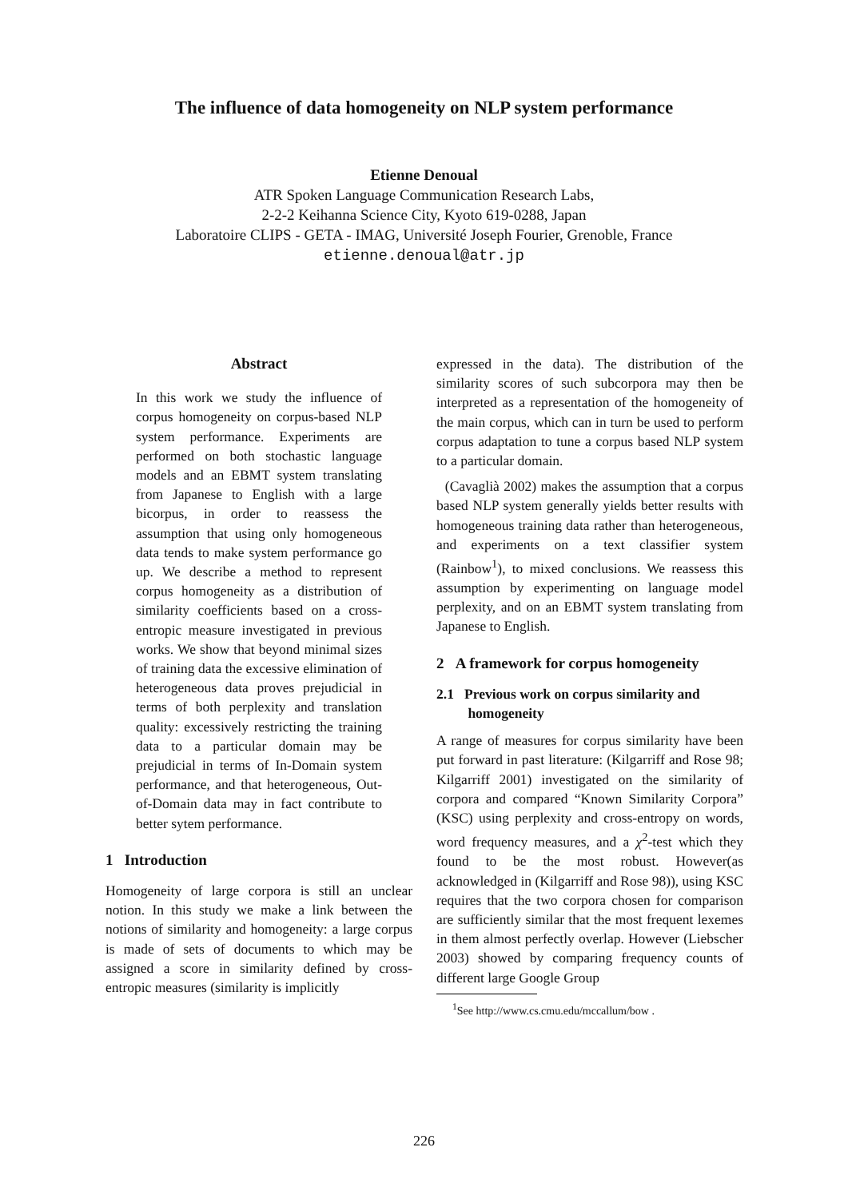The influence of data homogeneity on NLP system performance
Etienne Denoual
ATR Spoken Language Communication Research Labs,
2-2-2 Keihanna Science City, Kyoto 619-0288, Japan
Laboratoire CLIPS - GETA - IMAG, Université Joseph Fourier, Grenoble, France
etienne.denoual@atr.jp
Abstract
In this work we study the influence of corpus homogeneity on corpus-based NLP system performance. Experiments are performed on both stochastic language models and an EBMT system translating from Japanese to English with a large bicorpus, in order to reassess the assumption that using only homogeneous data tends to make system performance go up. We describe a method to represent corpus homogeneity as a distribution of similarity coefficients based on a cross-entropic measure investigated in previous works. We show that beyond minimal sizes of training data the excessive elimination of heterogeneous data proves prejudicial in terms of both perplexity and translation quality: excessively restricting the training data to a particular domain may be prejudicial in terms of In-Domain system performance, and that heterogeneous, Out-of-Domain data may in fact contribute to better sytem performance.
1 Introduction
Homogeneity of large corpora is still an unclear notion. In this study we make a link between the notions of similarity and homogeneity: a large corpus is made of sets of documents to which may be assigned a score in similarity defined by cross-entropic measures (similarity is implicitly
expressed in the data). The distribution of the similarity scores of such subcorpora may then be interpreted as a representation of the homogeneity of the main corpus, which can in turn be used to perform corpus adaptation to tune a corpus based NLP system to a particular domain.
(Cavaglià 2002) makes the assumption that a corpus based NLP system generally yields better results with homogeneous training data rather than heterogeneous, and experiments on a text classifier system (Rainbow<sup>1</sup>), to mixed conclusions. We reassess this assumption by experimenting on language model perplexity, and on an EBMT system translating from Japanese to English.
2 A framework for corpus homogeneity
2.1 Previous work on corpus similarity and
homogeneity
A range of measures for corpus similarity have been put forward in past literature: (Kilgarriff and Rose 98; Kilgarriff 2001) investigated on the similarity of corpora and compared “Known Similarity Corpora” (KSC) using perplexity and cross-entropy on words, word frequency measures, and a χ<sup>2</sup>-test which they found to be the most robust. However(as acknowledged in (Kilgarriff and Rose 98)), using KSC requires that the two corpora chosen for comparison are sufficiently similar that the most frequent lexemes in them almost perfectly overlap. However (Liebscher 2003) showed by comparing frequency counts of different large Google Group
<sup>1</sup> See http://www.cs.cmu.edu/mccallum/bow .
226